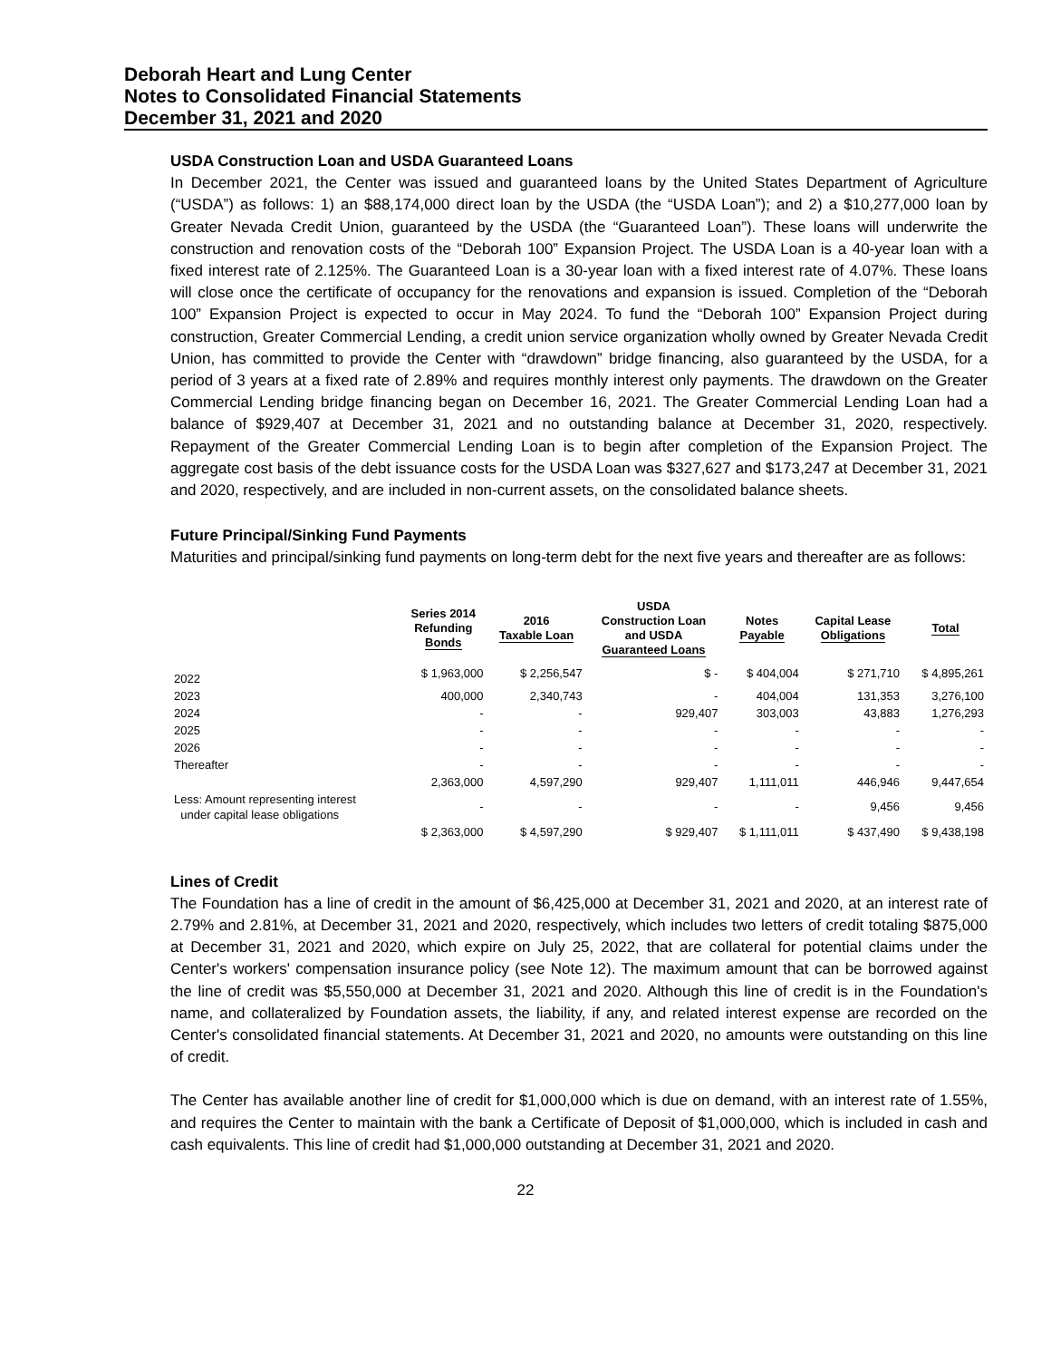Deborah Heart and Lung Center
Notes to Consolidated Financial Statements
December 31, 2021 and 2020
USDA Construction Loan and USDA Guaranteed Loans
In December 2021, the Center was issued and guaranteed loans by the United States Department of Agriculture (“USDA”) as follows: 1) an $88,174,000 direct loan by the USDA (the “USDA Loan”); and 2) a $10,277,000 loan by Greater Nevada Credit Union, guaranteed by the USDA (the “Guaranteed Loan”). These loans will underwrite the construction and renovation costs of the “Deborah 100” Expansion Project. The USDA Loan is a 40-year loan with a fixed interest rate of 2.125%. The Guaranteed Loan is a 30-year loan with a fixed interest rate of 4.07%. These loans will close once the certificate of occupancy for the renovations and expansion is issued. Completion of the “Deborah 100” Expansion Project is expected to occur in May 2024. To fund the “Deborah 100” Expansion Project during construction, Greater Commercial Lending, a credit union service organization wholly owned by Greater Nevada Credit Union, has committed to provide the Center with “drawdown” bridge financing, also guaranteed by the USDA, for a period of 3 years at a fixed rate of 2.89% and requires monthly interest only payments. The drawdown on the Greater Commercial Lending bridge financing began on December 16, 2021. The Greater Commercial Lending Loan had a balance of $929,407 at December 31, 2021 and no outstanding balance at December 31, 2020, respectively. Repayment of the Greater Commercial Lending Loan is to begin after completion of the Expansion Project. The aggregate cost basis of the debt issuance costs for the USDA Loan was $327,627 and $173,247 at December 31, 2021 and 2020, respectively, and are included in non-current assets, on the consolidated balance sheets.
Future Principal/Sinking Fund Payments
Maturities and principal/sinking fund payments on long-term debt for the next five years and thereafter are as follows:
| | Series 2014 Refunding Bonds | 2016 Taxable Loan | USDA Construction Loan and USDA Guaranteed Loans | Notes Payable | Capital Lease Obligations | Total |
| --- | --- | --- | --- | --- | --- | --- |
| 2022 | $ 1,963,000 | $ 2,256,547 | $ - | $ 404,004 | $ 271,710 | $ 4,895,261 |
| 2023 | 400,000 | 2,340,743 | - | 404,004 | 131,353 | 3,276,100 |
| 2024 | - | - | 929,407 | 303,003 | 43,883 | 1,276,293 |
| 2025 | - | - | - | - | - | - |
| 2026 | - | - | - | - | - | - |
| Thereafter | - | - | - | - | - | - |
| | 2,363,000 | 4,597,290 | 929,407 | 1,111,011 | 446,946 | 9,447,654 |
| Less: Amount representing interest under capital lease obligations | - | - | - | - | 9,456 | 9,456 |
| | $ 2,363,000 | $ 4,597,290 | $ 929,407 | $ 1,111,011 | $ 437,490 | $ 9,438,198 |
Lines of Credit
The Foundation has a line of credit in the amount of $6,425,000 at December 31, 2021 and 2020, at an interest rate of 2.79% and 2.81%, at December 31, 2021 and 2020, respectively, which includes two letters of credit totaling $875,000 at December 31, 2021 and 2020, which expire on July 25, 2022, that are collateral for potential claims under the Center's workers' compensation insurance policy (see Note 12). The maximum amount that can be borrowed against the line of credit was $5,550,000 at December 31, 2021 and 2020. Although this line of credit is in the Foundation's name, and collateralized by Foundation assets, the liability, if any, and related interest expense are recorded on the Center's consolidated financial statements. At December 31, 2021 and 2020, no amounts were outstanding on this line of credit.
The Center has available another line of credit for $1,000,000 which is due on demand, with an interest rate of 1.55%, and requires the Center to maintain with the bank a Certificate of Deposit of $1,000,000, which is included in cash and cash equivalents. This line of credit had $1,000,000 outstanding at December 31, 2021 and 2020.
22